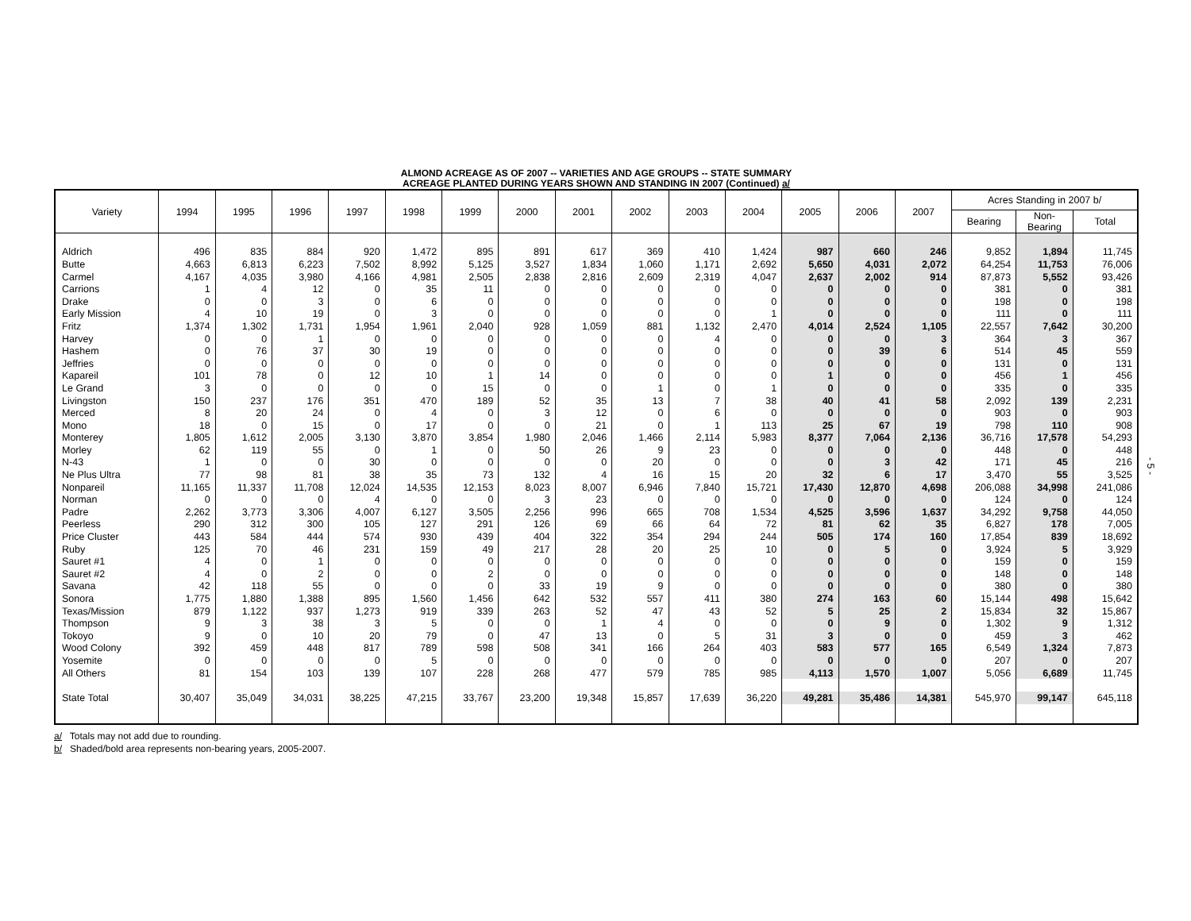ALMOND ACREAGE AS OF 2007 -- VARIETIES AND AGE GROUPS -- STATE SUMMARY
ACREAGE PLANTED DURING YEARS SHOWN AND STANDING IN 2007 (Continued) a/
| Variety | 1994 | 1995 | 1996 | 1997 | 1998 | 1999 | 2000 | 2001 | 2002 | 2003 | 2004 | 2005 | 2006 | 2007 | Acres Standing in 2007 b/ | | |
| --- | --- | --- | --- | --- | --- | --- | --- | --- | --- | --- | --- | --- | --- | --- | --- | --- | --- |
| | | | | | | | | | | | | | | | Bearing | Non- Bearing | Total |
| Aldrich | 496 | 835 | 884 | 920 | 1,472 | 895 | 891 | 617 | 369 | 410 | 1,424 | 987 | 660 | 246 | 9,852 | 1,894 | 11,745 |
| Butte | 4,663 | 6,813 | 6,223 | 7,502 | 8,992 | 5,125 | 3,527 | 1,834 | 1,060 | 1,171 | 2,692 | 5,650 | 4,031 | 2,072 | 64,254 | 11,753 | 76,006 |
| Carmel | 4,167 | 4,035 | 3,980 | 4,166 | 4,981 | 2,505 | 2,838 | 2,816 | 2,609 | 2,319 | 4,047 | 2,637 | 2,002 | 914 | 87,873 | 5,552 | 93,426 |
| Carrions | 1 | 4 | 12 | 0 | 35 | 11 | 0 | 0 | 0 | 0 | 0 | 0 | 0 | 0 | 381 | 0 | 381 |
| Drake | 0 | 0 | 3 | 0 | 6 | 0 | 0 | 0 | 0 | 0 | 0 | 0 | 0 | 0 | 198 | 0 | 198 |
| Early Mission | 4 | 10 | 19 | 0 | 3 | 0 | 0 | 0 | 0 | 0 | 1 | 0 | 0 | 0 | 111 | 0 | 111 |
| Fritz | 1,374 | 1,302 | 1,731 | 1,954 | 1,961 | 2,040 | 928 | 1,059 | 881 | 1,132 | 2,470 | 4,014 | 2,524 | 1,105 | 22,557 | 7,642 | 30,200 |
| Harvey | 0 | 0 | 1 | 0 | 0 | 0 | 0 | 0 | 0 | 4 | 0 | 0 | 0 | 3 | 364 | 3 | 367 |
| Hashem | 0 | 76 | 37 | 30 | 19 | 0 | 0 | 0 | 0 | 0 | 0 | 0 | 39 | 6 | 514 | 45 | 559 |
| Jeffries | 0 | 0 | 0 | 0 | 0 | 0 | 0 | 0 | 0 | 0 | 0 | 0 | 0 | 0 | 131 | 0 | 131 |
| Kapareil | 101 | 78 | 0 | 12 | 10 | 1 | 14 | 0 | 0 | 0 | 0 | 1 | 0 | 0 | 456 | 1 | 456 |
| Le Grand | 3 | 0 | 0 | 0 | 0 | 15 | 0 | 0 | 1 | 0 | 1 | 0 | 0 | 0 | 335 | 0 | 335 |
| Livingston | 150 | 237 | 176 | 351 | 470 | 189 | 52 | 35 | 13 | 7 | 38 | 40 | 41 | 58 | 2,092 | 139 | 2,231 |
| Merced | 8 | 20 | 24 | 0 | 4 | 0 | 3 | 12 | 0 | 6 | 0 | 0 | 0 | 0 | 903 | 0 | 903 |
| Mono | 18 | 0 | 15 | 0 | 17 | 0 | 0 | 21 | 0 | 1 | 113 | 25 | 67 | 19 | 798 | 110 | 908 |
| Monterey | 1,805 | 1,612 | 2,005 | 3,130 | 3,870 | 3,854 | 1,980 | 2,046 | 1,466 | 2,114 | 5,983 | 8,377 | 7,064 | 2,136 | 36,716 | 17,578 | 54,293 |
| Morley | 62 | 119 | 55 | 0 | 1 | 0 | 50 | 26 | 9 | 23 | 0 | 0 | 0 | 0 | 448 | 0 | 448 |
| N-43 | 1 | 0 | 0 | 30 | 0 | 0 | 0 | 0 | 20 | 0 | 0 | 0 | 3 | 42 | 171 | 45 | 216 |
| Ne Plus Ultra | 77 | 98 | 81 | 38 | 35 | 73 | 132 | 4 | 16 | 15 | 20 | 32 | 6 | 17 | 3,470 | 55 | 3,525 |
| Nonpareil | 11,165 | 11,337 | 11,708 | 12,024 | 14,535 | 12,153 | 8,023 | 8,007 | 6,946 | 7,840 | 15,721 | 17,430 | 12,870 | 4,698 | 206,088 | 34,998 | 241,086 |
| Norman | 0 | 0 | 0 | 4 | 0 | 0 | 3 | 23 | 0 | 0 | 0 | 0 | 0 | 0 | 124 | 0 | 124 |
| Padre | 2,262 | 3,773 | 3,306 | 4,007 | 6,127 | 3,505 | 2,256 | 996 | 665 | 708 | 1,534 | 4,525 | 3,596 | 1,637 | 34,292 | 9,758 | 44,050 |
| Peerless | 290 | 312 | 300 | 105 | 127 | 291 | 126 | 69 | 66 | 64 | 72 | 81 | 62 | 35 | 6,827 | 178 | 7,005 |
| Price Cluster | 443 | 584 | 444 | 574 | 930 | 439 | 404 | 322 | 354 | 294 | 244 | 505 | 174 | 160 | 17,854 | 839 | 18,692 |
| Ruby | 125 | 70 | 46 | 231 | 159 | 49 | 217 | 28 | 20 | 25 | 10 | 0 | 5 | 0 | 3,924 | 5 | 3,929 |
| Sauret #1 | 4 | 0 | 1 | 0 | 0 | 0 | 0 | 0 | 0 | 0 | 0 | 0 | 0 | 0 | 159 | 0 | 159 |
| Sauret #2 | 4 | 0 | 2 | 0 | 0 | 2 | 0 | 0 | 0 | 0 | 0 | 0 | 0 | 0 | 148 | 0 | 148 |
| Savana | 42 | 118 | 55 | 0 | 0 | 0 | 33 | 19 | 9 | 0 | 0 | 0 | 0 | 0 | 380 | 0 | 380 |
| Sonora | 1,775 | 1,880 | 1,388 | 895 | 1,560 | 1,456 | 642 | 532 | 557 | 411 | 380 | 274 | 163 | 60 | 15,144 | 498 | 15,642 |
| Texas/Mission | 879 | 1,122 | 937 | 1,273 | 919 | 339 | 263 | 52 | 47 | 43 | 52 | 5 | 25 | 2 | 15,834 | 32 | 15,867 |
| Thompson | 9 | 3 | 38 | 3 | 5 | 0 | 0 | 1 | 4 | 0 | 0 | 0 | 9 | 0 | 1,302 | 9 | 1,312 |
| Tokoyo | 9 | 0 | 10 | 20 | 79 | 0 | 47 | 13 | 0 | 5 | 31 | 3 | 0 | 0 | 459 | 3 | 462 |
| Wood Colony | 392 | 459 | 448 | 817 | 789 | 598 | 508 | 341 | 166 | 264 | 403 | 583 | 577 | 165 | 6,549 | 1,324 | 7,873 |
| Yosemite | 0 | 0 | 0 | 0 | 5 | 0 | 0 | 0 | 0 | 0 | 0 | 0 | 0 | 0 | 207 | 0 | 207 |
| All Others | 81 | 154 | 103 | 139 | 107 | 228 | 268 | 477 | 579 | 785 | 985 | 4,113 | 1,570 | 1,007 | 5,056 | 6,689 | 11,745 |
| State Total | 30,407 | 35,049 | 34,031 | 38,225 | 47,215 | 33,767 | 23,200 | 19,348 | 15,857 | 17,639 | 36,220 | 49,281 | 35,486 | 14,381 | 545,970 | 99,147 | 645,118 |
a/ Totals may not add due to rounding.
b/ Shaded/bold area represents non-bearing years, 2005-2007.
- 5 -